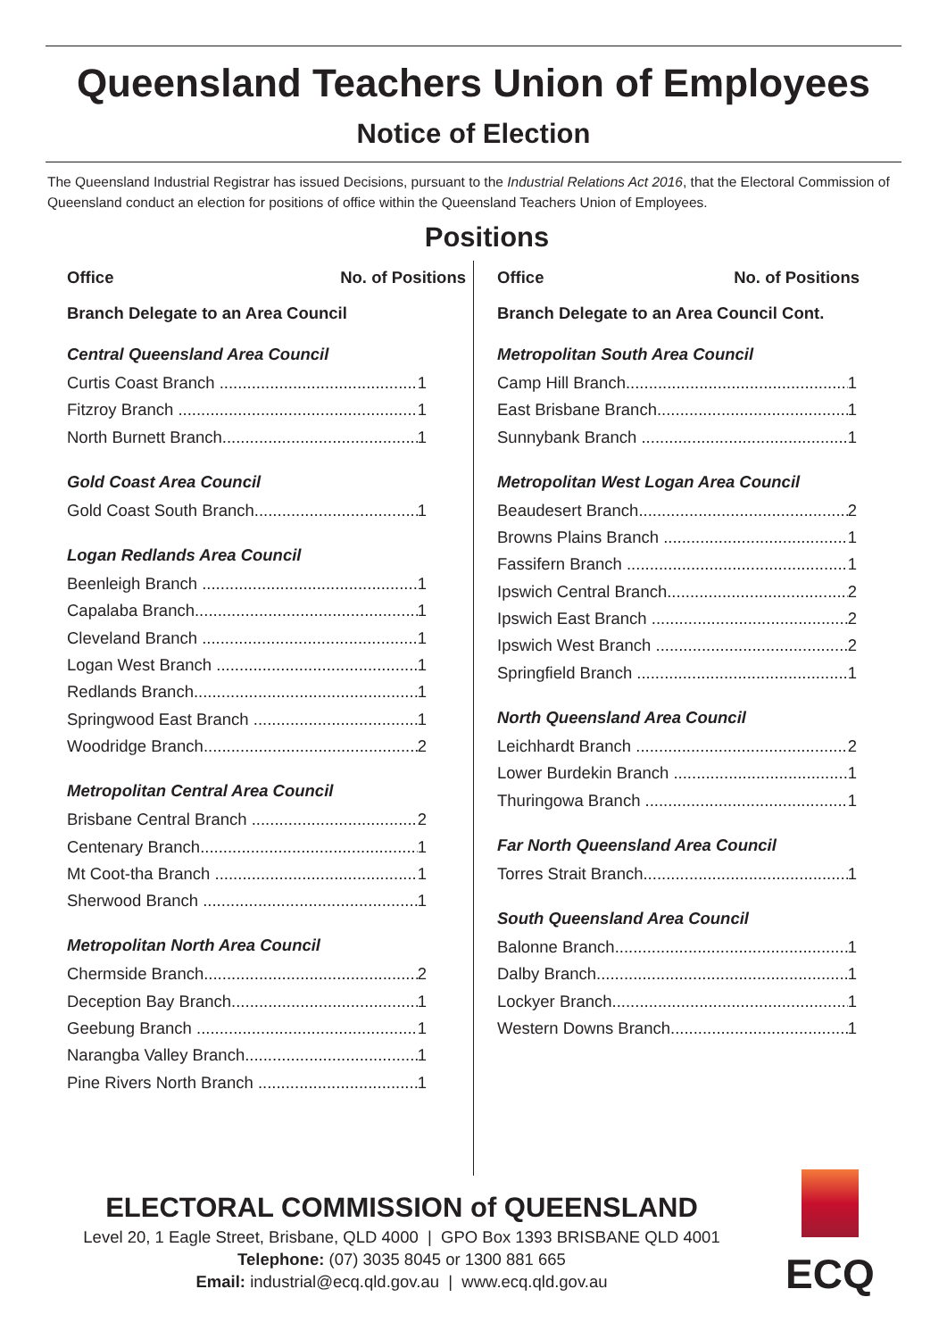Queensland Teachers Union of Employees
Notice of Election
The Queensland Industrial Registrar has issued Decisions, pursuant to the Industrial Relations Act 2016, that the Electoral Commission of Queensland conduct an election for positions of office within the Queensland Teachers Union of Employees.
Positions
Office No. of Positions
Branch Delegate to an Area Council
Central Queensland Area Council
Curtis Coast Branch 1
Fitzroy Branch 1
North Burnett Branch 1
Gold Coast Area Council
Gold Coast South Branch 1
Logan Redlands Area Council
Beenleigh Branch 1
Capalaba Branch 1
Cleveland Branch 1
Logan West Branch 1
Redlands Branch 1
Springwood East Branch 1
Woodridge Branch 2
Metropolitan Central Area Council
Brisbane Central Branch 2
Centenary Branch 1
Mt Coot-tha Branch 1
Sherwood Branch 1
Metropolitan North Area Council
Chermside Branch 2
Deception Bay Branch 1
Geebung Branch 1
Narangba Valley Branch 1
Pine Rivers North Branch 1
Office No. of Positions
Branch Delegate to an Area Council Cont.
Metropolitan South Area Council
Camp Hill Branch 1
East Brisbane Branch 1
Sunnybank Branch 1
Metropolitan West Logan Area Council
Beaudesert Branch 2
Browns Plains Branch 1
Fassifern Branch 1
Ipswich Central Branch 2
Ipswich East Branch 2
Ipswich West Branch 2
Springfield Branch 1
North Queensland Area Council
Leichhardt Branch 2
Lower Burdekin Branch 1
Thuringowa Branch 1
Far North Queensland Area Council
Torres Strait Branch 1
South Queensland Area Council
Balonne Branch 1
Dalby Branch 1
Lockyer Branch 1
Western Downs Branch 1
ELECTORAL COMMISSION of QUEENSLAND
Level 20, 1 Eagle Street, Brisbane, QLD 4000 | GPO Box 1393 BRISBANE QLD 4001
Telephone: (07) 3035 8045 or 1300 881 665
Email: industrial@ecq.qld.gov.au | www.ecq.qld.gov.au
ECQ